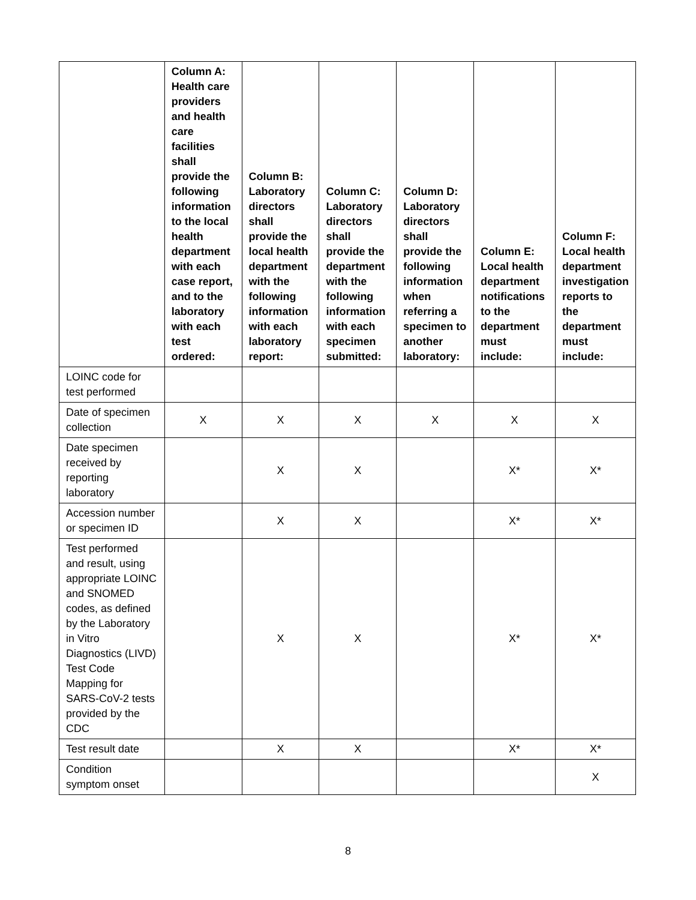| | Column A: Health care providers and health care facilities shall provide the following information to the local health department with each case report, and to the laboratory with each test ordered: | Column B: Laboratory directors shall provide the local health department with the following information with each laboratory report: | Column C: Laboratory directors shall provide the department with the following information with each specimen submitted: | Column D: Laboratory directors shall provide the following information when referring a specimen to another laboratory: | Column E: Local health department notifications to the department must include: | Column F: Local health department investigation reports to the department must include: |
| --- | --- | --- | --- | --- | --- | --- |
| LOINC code for test performed | | | | | | |
| Date of specimen collection | X | X | X | X | X | X |
| Date specimen received by reporting laboratory | | X | X | | X* | X* |
| Accession number or specimen ID | | X | X | | X* | X* |
| Test performed and result, using appropriate LOINC and SNOMED codes, as defined by the Laboratory in Vitro Diagnostics (LIVD) Test Code Mapping for SARS-CoV-2 tests provided by the CDC | | X | X | | X* | X* |
| Test result date | | X | X | | X* | X* |
| Condition symptom onset | | | | | | X |
8